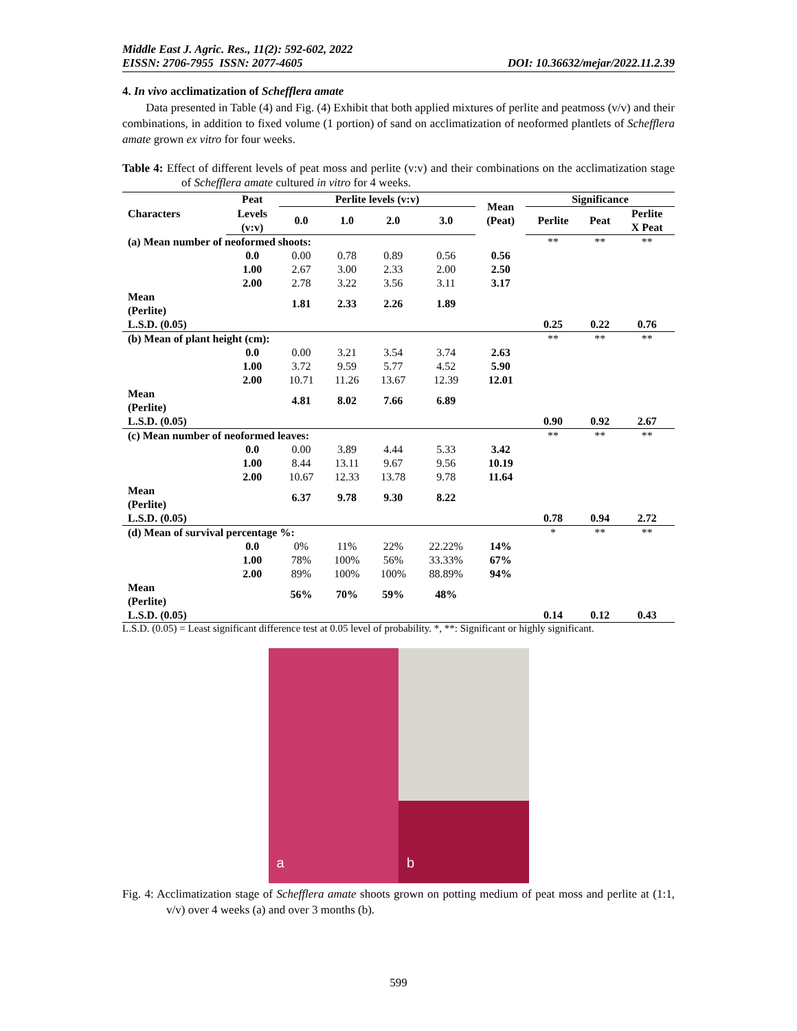Middle East J. Agric. Res., 11(2): 592-602, 2022
EISSN: 2706-7955 ISSN: 2077-4605 DOI: 10.36632/mejar/2022.11.2.39
4. In vivo acclimatization of Schefflera amate
Data presented in Table (4) and Fig. (4) Exhibit that both applied mixtures of perlite and peatmoss (v/v) and their combinations, in addition to fixed volume (1 portion) of sand on acclimatization of neoformed plantlets of Schefflera amate grown ex vitro for four weeks.
Table 4: Effect of different levels of peat moss and perlite (v:v) and their combinations on the acclimatization stage of Schefflera amate cultured in vitro for 4 weeks.
| Characters | Peat | Perlite levels (v:v) | | | | Mean (Peat) | Significance | | |
| --- | --- | --- | --- | --- | --- | --- | --- | --- | --- |
| | Levels (v:v) | 0.0 | 1.0 | 2.0 | 3.0 | | Perlite | Peat | Perlite X Peat |
| (a) Mean number of neoformed shoots: | | | | | | | ** | ** | ** |
| | 0.0 | 0.00 | 0.78 | 0.89 | 0.56 | 0.56 | | | |
| | 1.00 | 2.67 | 3.00 | 2.33 | 2.00 | 2.50 | | | |
| | 2.00 | 2.78 | 3.22 | 3.56 | 3.11 | 3.17 | | | |
| Mean (Perlite) | | 1.81 | 2.33 | 2.26 | 1.89 | | | | |
| L.S.D. (0.05) | | | | | | | 0.25 | 0.22 | 0.76 |
| (b) Mean of plant height (cm): | | | | | | | ** | ** | ** |
| | 0.0 | 0.00 | 3.21 | 3.54 | 3.74 | 2.63 | | | |
| | 1.00 | 3.72 | 9.59 | 5.77 | 4.52 | 5.90 | | | |
| | 2.00 | 10.71 | 11.26 | 13.67 | 12.39 | 12.01 | | | |
| Mean (Perlite) | | 4.81 | 8.02 | 7.66 | 6.89 | | | | |
| L.S.D. (0.05) | | | | | | | 0.90 | 0.92 | 2.67 |
| (c) Mean number of neoformed leaves: | | | | | | | ** | ** | ** |
| | 0.0 | 0.00 | 3.89 | 4.44 | 5.33 | 3.42 | | | |
| | 1.00 | 8.44 | 13.11 | 9.67 | 9.56 | 10.19 | | | |
| | 2.00 | 10.67 | 12.33 | 13.78 | 9.78 | 11.64 | | | |
| Mean (Perlite) | | 6.37 | 9.78 | 9.30 | 8.22 | | | | |
| L.S.D. (0.05) | | | | | | | 0.78 | 0.94 | 2.72 |
| (d) Mean of survival percentage %: | | | | | | | * | ** | ** |
| | 0.0 | 0% | 11% | 22% | 22.22% | 14% | | | |
| | 1.00 | 78% | 100% | 56% | 33.33% | 67% | | | |
| | 2.00 | 89% | 100% | 100% | 88.89% | 94% | | | |
| Mean (Perlite) | | 56% | 70% | 59% | 48% | | | | |
| L.S.D. (0.05) | | | | | | | 0.14 | 0.12 | 0.43 |
L.S.D. (0.05) = Least significant difference test at 0.05 level of probability. *, **: Significant or highly significant.
a
b
Fig. 4: Acclimatization stage of Schefflera amate shoots grown on potting medium of peat moss and perlite at (1:1, v/v) over 4 weeks (a) and over 3 months (b).
599